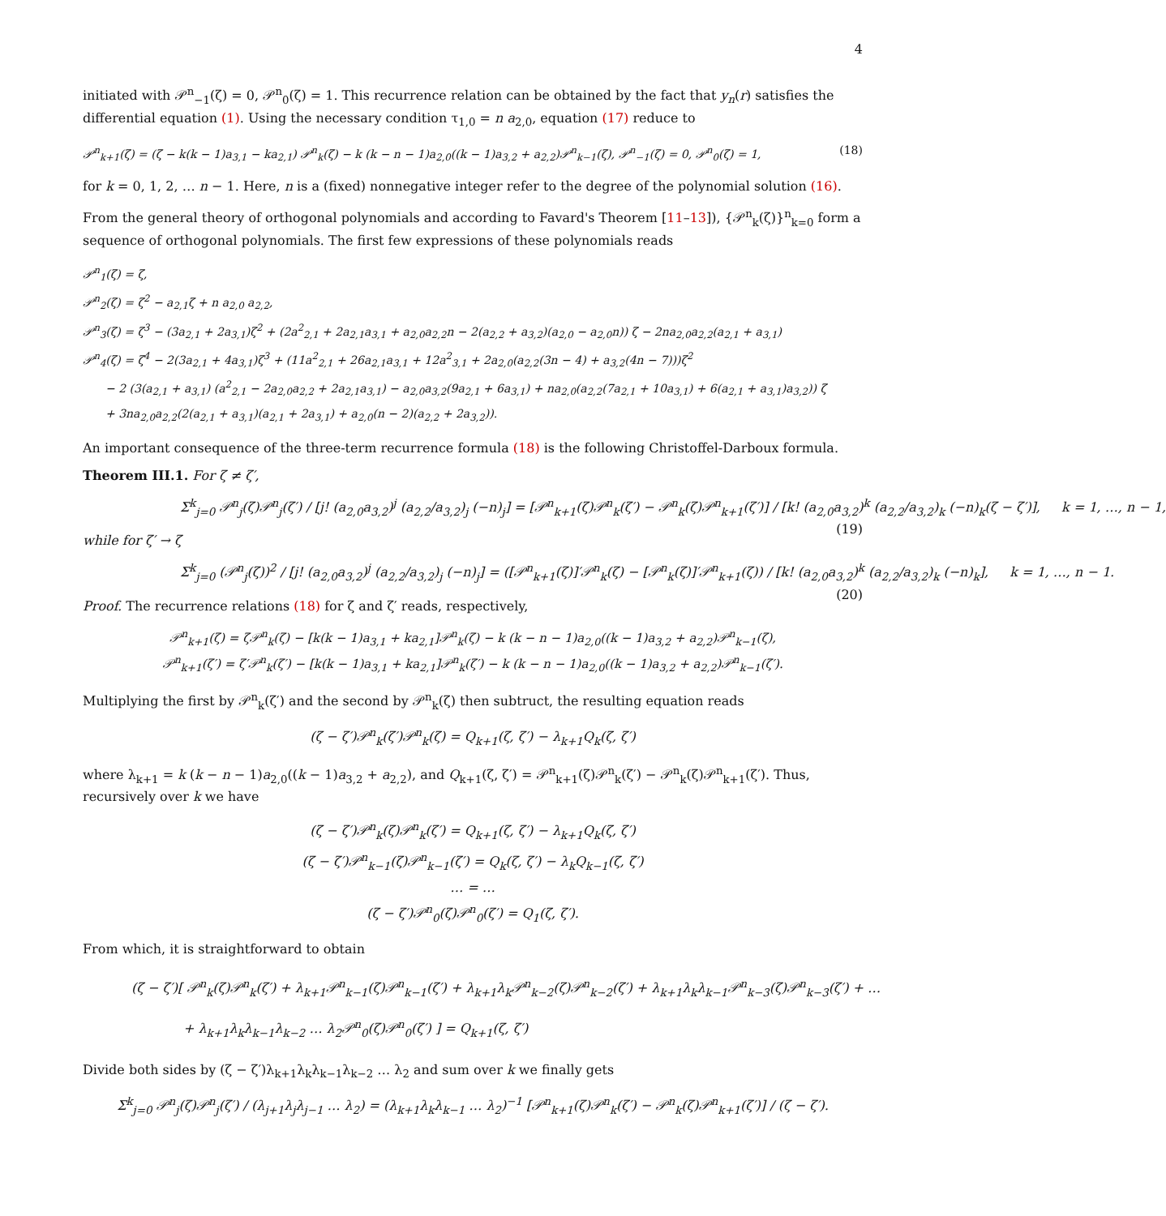4
initiated with 𝒫<sup>n</sup><sub>−1</sub>(ζ) = 0, 𝒫<sup>n</sup><sub>0</sub>(ζ) = 1. This recurrence relation can be obtained by the fact that y<sub>n</sub>(r) satisfies the differential equation (1). Using the necessary condition τ<sub>1,0</sub> = n a<sub>2,0</sub>, equation (17) reduce to
𝒫<sup>n</sup><sub>k+1</sub>(ζ) = (ζ − k(k − 1)a<sub>3,1</sub> − ka<sub>2,1</sub>) 𝒫<sup>n</sup><sub>k</sub>(ζ) − k (k − n − 1)a<sub>2,0</sub>((k − 1)a<sub>3,2</sub> + a<sub>2,2</sub>)𝒫<sup>n</sup><sub>k−1</sub>(ζ), 𝒫<sup>n</sup><sub>−1</sub>(ζ) = 0, 𝒫<sup>n</sup><sub>0</sub>(ζ) = 1, (18)
for k = 0, 1, 2, … n − 1. Here, n is a (fixed) nonnegative integer refer to the degree of the polynomial solution (16).
From the general theory of orthogonal polynomials and according to Favard's Theorem [11–13]), {𝒫<sup>n</sup><sub>k</sub>(ζ)}<sup>n</sup><sub>k=0</sub> form a sequence of orthogonal polynomials. The first few expressions of these polynomials reads
𝒫<sup>n</sup><sub>1</sub>(ζ) = ζ,
𝒫<sup>n</sup><sub>2</sub>(ζ) = ζ<sup>2</sup> − a<sub>2,1</sub>ζ + n a<sub>2,0</sub> a<sub>2,2</sub>,
𝒫<sup>n</sup><sub>3</sub>(ζ) = ζ<sup>3</sup> − (3a<sub>2,1</sub> + 2a<sub>3,1</sub>)ζ<sup>2</sup> + (2a<sup>2</sup><sub>2,1</sub> + 2a<sub>2,1</sub>a<sub>3,1</sub> + a<sub>2,0</sub>a<sub>2,2</sub>n − 2(a<sub>2,2</sub> + a<sub>3,2</sub>)(a<sub>2,0</sub> − a<sub>2,0</sub>n)) ζ − 2na<sub>2,0</sub>a<sub>2,2</sub>(a<sub>2,1</sub> + a<sub>3,1</sub>)
𝒫<sup>n</sup><sub>4</sub>(ζ) = ζ<sup>4</sup> − 2(3a<sub>2,1</sub> + 4a<sub>3,1</sub>)ζ<sup>3</sup> + (11a<sup>2</sup><sub>2,1</sub> + 26a<sub>2,1</sub>a<sub>3,1</sub> + 12a<sup>2</sup><sub>3,1</sub> + 2a<sub>2,0</sub>(a<sub>2,2</sub>(3n − 4) + a<sub>3,2</sub>(4n − 7)))ζ<sup>2</sup>
  − 2 (3(a<sub>2,1</sub> + a<sub>3,1</sub>) (a<sup>2</sup><sub>2,1</sub> − 2a<sub>2,0</sub>a<sub>2,2</sub> + 2a<sub>2,1</sub>a<sub>3,1</sub>) − a<sub>2,0</sub>a<sub>3,2</sub>(9a<sub>2,1</sub> + 6a<sub>3,1</sub>) + na<sub>2,0</sub>(a<sub>2,2</sub>(7a<sub>2,1</sub> + 10a<sub>3,1</sub>) + 6(a<sub>2,1</sub> + a<sub>3,1</sub>)a<sub>3,2</sub>)) ζ
  + 3na<sub>2,0</sub>a<sub>2,2</sub>(2(a<sub>2,1</sub> + a<sub>3,1</sub>)(a<sub>2,1</sub> + 2a<sub>3,1</sub>) + a<sub>2,0</sub>(n − 2)(a<sub>2,2</sub> + 2a<sub>3,2</sub>)).
An important consequence of the three-term recurrence formula (18) is the following Christoffel-Darboux formula.
Theorem III.1. For ζ ≠ ζ′,
Σ<sup>k</sup><sub>j=0</sub> 𝒫<sup>n</sup><sub>j</sub>(ζ)𝒫<sup>n</sup><sub>j</sub>(ζ′) / [j! (a<sub>2,0</sub>a<sub>3,2</sub>)<sup>j</sup> (a<sub>2,2</sub>/a<sub>3,2</sub>)<sub>j</sub> (−n)<sub>j</sub>] = [𝒫<sup>n</sup><sub>k+1</sub>(ζ)𝒫<sup>n</sup><sub>k</sub>(ζ′) − 𝒫<sup>n</sup><sub>k</sub>(ζ)𝒫<sup>n</sup><sub>k+1</sub>(ζ′)] / [k! (a<sub>2,0</sub>a<sub>3,2</sub>)<sup>k</sup> (a<sub>2,2</sub>/a<sub>3,2</sub>)<sub>k</sub> (−n)<sub>k</sub>(ζ − ζ′)],   k = 1, …, n − 1, (19)
while for ζ′ → ζ
Σ<sup>k</sup><sub>j=0</sub> (𝒫<sup>n</sup><sub>j</sub>(ζ))<sup>2</sup> / [j! (a<sub>2,0</sub>a<sub>3,2</sub>)<sup>j</sup> (a<sub>2,2</sub>/a<sub>3,2</sub>)<sub>j</sub> (−n)<sub>j</sub>] = ([𝒫<sup>n</sup><sub>k+1</sub>(ζ)]′𝒫<sup>n</sup><sub>k</sub>(ζ) − [𝒫<sup>n</sup><sub>k</sub>(ζ)]′𝒫<sup>n</sup><sub>k+1</sub>(ζ)) / [k! (a<sub>2,0</sub>a<sub>3,2</sub>)<sup>k</sup> (a<sub>2,2</sub>/a<sub>3,2</sub>)<sub>k</sub> (−n)<sub>k</sub>],   k = 1, …, n − 1. (20)
Proof. The recurrence relations (18) for ζ and ζ′ reads, respectively,
𝒫<sup>n</sup><sub>k+1</sub>(ζ) = ζ𝒫<sup>n</sup><sub>k</sub>(ζ) − [k(k − 1)a<sub>3,1</sub> + ka<sub>2,1</sub>]𝒫<sup>n</sup><sub>k</sub>(ζ) − k (k − n − 1)a<sub>2,0</sub>((k − 1)a<sub>3,2</sub> + a<sub>2,2</sub>)𝒫<sup>n</sup><sub>k−1</sub>(ζ),
𝒫<sup>n</sup><sub>k+1</sub>(ζ′) = ζ′𝒫<sup>n</sup><sub>k</sub>(ζ′) − [k(k − 1)a<sub>3,1</sub> + ka<sub>2,1</sub>]𝒫<sup>n</sup><sub>k</sub>(ζ′) − k (k − n − 1)a<sub>2,0</sub>((k − 1)a<sub>3,2</sub> + a<sub>2,2</sub>)𝒫<sup>n</sup><sub>k−1</sub>(ζ′).
Multiplying the first by 𝒫<sup>n</sup><sub>k</sub>(ζ′) and the second by 𝒫<sup>n</sup><sub>k</sub>(ζ) then subtruct, the resulting equation reads
(ζ − ζ′)𝒫<sup>n</sup><sub>k</sub>(ζ′)𝒫<sup>n</sup><sub>k</sub>(ζ) = Q<sub>k+1</sub>(ζ, ζ′) − λ<sub>k+1</sub>Q<sub>k</sub>(ζ, ζ′)
where λ<sub>k+1</sub> = k (k − n − 1)a<sub>2,0</sub>((k − 1)a<sub>3,2</sub> + a<sub>2,2</sub>), and Q<sub>k+1</sub>(ζ, ζ′) = 𝒫<sup>n</sup><sub>k+1</sub>(ζ)𝒫<sup>n</sup><sub>k</sub>(ζ′) − 𝒫<sup>n</sup><sub>k</sub>(ζ)𝒫<sup>n</sup><sub>k+1</sub>(ζ′). Thus, recursively over k we have
(ζ − ζ′)𝒫<sup>n</sup><sub>k</sub>(ζ)𝒫<sup>n</sup><sub>k</sub>(ζ′) = Q<sub>k+1</sub>(ζ, ζ′) − λ<sub>k+1</sub>Q<sub>k</sub>(ζ, ζ′)
(ζ − ζ′)𝒫<sup>n</sup><sub>k−1</sub>(ζ)𝒫<sup>n</sup><sub>k−1</sub>(ζ′) = Q<sub>k</sub>(ζ, ζ′) − λ<sub>k</sub>Q<sub>k−1</sub>(ζ, ζ′)
… = …
(ζ − ζ′)𝒫<sup>n</sup><sub>0</sub>(ζ)𝒫<sup>n</sup><sub>0</sub>(ζ′) = Q<sub>1</sub>(ζ, ζ′).
From which, it is straightforward to obtain
(ζ − ζ′)[ 𝒫<sup>n</sup><sub>k</sub>(ζ)𝒫<sup>n</sup><sub>k</sub>(ζ′) + λ<sub>k+1</sub>𝒫<sup>n</sup><sub>k−1</sub>(ζ)𝒫<sup>n</sup><sub>k−1</sub>(ζ′) + λ<sub>k+1</sub>λ<sub>k</sub>𝒫<sup>n</sup><sub>k−2</sub>(ζ)𝒫<sup>n</sup><sub>k−2</sub>(ζ′) + λ<sub>k+1</sub>λ<sub>k</sub>λ<sub>k−1</sub>𝒫<sup>n</sup><sub>k−3</sub>(ζ)𝒫<sup>n</sup><sub>k−3</sub>(ζ′) + …
    + λ<sub>k+1</sub>λ<sub>k</sub>λ<sub>k−1</sub>λ<sub>k−2</sub> … λ<sub>2</sub>𝒫<sup>n</sup><sub>0</sub>(ζ)𝒫<sup>n</sup><sub>0</sub>(ζ′) ] = Q<sub>k+1</sub>(ζ, ζ′)
Divide both sides by (ζ − ζ′)λ<sub>k+1</sub>λ<sub>k</sub>λ<sub>k−1</sub>λ<sub>k−2</sub> … λ<sub>2</sub> and sum over k we finally gets
Σ<sup>k</sup><sub>j=0</sub> 𝒫<sup>n</sup><sub>j</sub>(ζ)𝒫<sup>n</sup><sub>j</sub>(ζ′) / (λ<sub>j+1</sub>λ<sub>j</sub>λ<sub>j−1</sub> … λ<sub>2</sub>) = (λ<sub>k+1</sub>λ<sub>k</sub>λ<sub>k−1</sub> … λ<sub>2</sub>)<sup>−1</sup> [𝒫<sup>n</sup><sub>k+1</sub>(ζ)𝒫<sup>n</sup><sub>k</sub>(ζ′) − 𝒫<sup>n</sup><sub>k</sub>(ζ)𝒫<sup>n</sup><sub>k+1</sub>(ζ′)] / (ζ − ζ′).